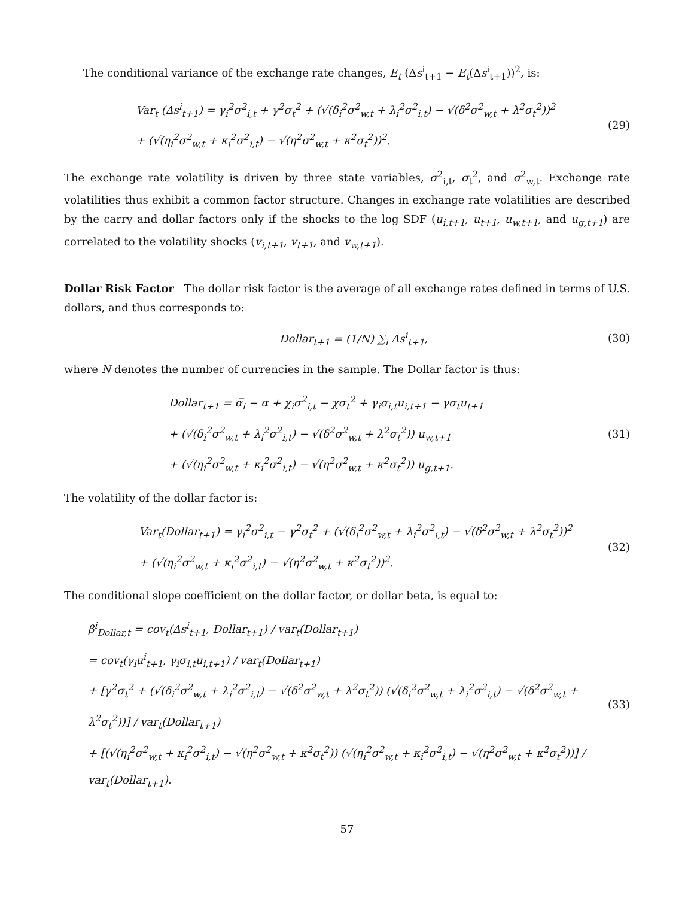The conditional variance of the exchange rate changes, E<sub>t</sub> (Δs<sup>i</sup><sub>t+1</sub> − E<sub>t</sub>(Δs<sup>i</sup><sub>t+1</sub>))<sup>2</sup>, is:
Var<sub>t</sub> (Δs<sup>i</sup><sub>t+1</sub>) = γ<sub>i</sub><sup>2</sup>σ<sup>2</sup><sub>i,t</sub> + γ<sup>2</sup>σ<sub>t</sub><sup>2</sup> + (√(δ<sub>i</sub><sup>2</sup>σ<sup>2</sup><sub>w,t</sub> + λ<sub>i</sub><sup>2</sup>σ<sup>2</sup><sub>i,t</sub>) − √(δ<sup>2</sup>σ<sup>2</sup><sub>w,t</sub> + λ<sup>2</sup>σ<sub>t</sub><sup>2</sup>))<sup>2</sup>
+ (√(η<sub>i</sub><sup>2</sup>σ<sup>2</sup><sub>w,t</sub> + κ<sub>i</sub><sup>2</sup>σ<sup>2</sup><sub>i,t</sub>) − √(η<sup>2</sup>σ<sup>2</sup><sub>w,t</sub> + κ<sup>2</sup>σ<sub>t</sub><sup>2</sup>))<sup>2</sup>.
(29)
The exchange rate volatility is driven by three state variables, σ<sup>2</sup><sub>i,t</sub>, σ<sub>t</sub><sup>2</sup>, and σ<sup>2</sup><sub>w,t</sub>. Exchange rate volatilities thus exhibit a common factor structure. Changes in exchange rate volatilities are described by the carry and dollar factors only if the shocks to the log SDF (u<sub>i,t+1</sub>, u<sub>t+1</sub>, u<sub>w,t+1</sub>, and u<sub>g,t+1</sub>) are correlated to the volatility shocks (v<sub>i,t+1</sub>, v<sub>t+1</sub>, and v<sub>w,t+1</sub>).
Dollar Risk Factor The dollar risk factor is the average of all exchange rates defined in terms of U.S. dollars, and thus corresponds to:
Dollar<sub>t+1</sub> = (1/N) ∑<sub>i</sub> Δs<sup>i</sup><sub>t+1</sub>, (30)
where N denotes the number of currencies in the sample. The Dollar factor is thus:
Dollar<sub>t+1</sub> = α̅<sub>i</sub> − α + χ<sub>i</sub>σ<sup>2</sup><sub>i,t</sub> − χσ<sub>t</sub><sup>2</sup> + γ<sub>i</sub>σ<sub>i,t</sub>u<sub>i,t+1</sub> − γσ<sub>t</sub>u<sub>t+1</sub>
+ (√(δ<sub>i</sub><sup>2</sup>σ<sup>2</sup><sub>w,t</sub> + λ<sub>i</sub><sup>2</sup>σ<sup>2</sup><sub>i,t</sub>) − √(δ<sup>2</sup>σ<sup>2</sup><sub>w,t</sub> + λ<sup>2</sup>σ<sub>t</sub><sup>2</sup>)) u<sub>w,t+1</sub>
+ (√(η<sub>i</sub><sup>2</sup>σ<sup>2</sup><sub>w,t</sub> + κ<sub>i</sub><sup>2</sup>σ<sup>2</sup><sub>i,t</sub>) − √(η<sup>2</sup>σ<sup>2</sup><sub>w,t</sub> + κ<sup>2</sup>σ<sub>t</sub><sup>2</sup>)) u<sub>g,t+1</sub>.
(31)
The volatility of the dollar factor is:
Var<sub>t</sub>(Dollar<sub>t+1</sub>) = γ<sub>i</sub><sup>2</sup>σ<sup>2</sup><sub>i,t</sub> − γ<sup>2</sup>σ<sub>t</sub><sup>2</sup> + (√(δ<sub>i</sub><sup>2</sup>σ<sup>2</sup><sub>w,t</sub> + λ<sub>i</sub><sup>2</sup>σ<sup>2</sup><sub>i,t</sub>) − √(δ<sup>2</sup>σ<sup>2</sup><sub>w,t</sub> + λ<sup>2</sup>σ<sub>t</sub><sup>2</sup>))<sup>2</sup>
+ (√(η<sub>i</sub><sup>2</sup>σ<sup>2</sup><sub>w,t</sub> + κ<sub>i</sub><sup>2</sup>σ<sup>2</sup><sub>i,t</sub>) − √(η<sup>2</sup>σ<sup>2</sup><sub>w,t</sub> + κ<sup>2</sup>σ<sub>t</sub><sup>2</sup>))<sup>2</sup>.
(32)
The conditional slope coefficient on the dollar factor, or dollar beta, is equal to:
β<sup>i</sup><sub>Dollar,t</sub> = cov<sub>t</sub>(Δs<sup>i</sup><sub>t+1</sub>, Dollar<sub>t+1</sub>) / var<sub>t</sub>(Dollar<sub>t+1</sub>)
= cov<sub>t</sub>(γ<sub>i</sub>u<sup>i</sup><sub>t+1</sub>, γ<sub>i</sub>σ<sub>i,t</sub>u<sub>i,t+1</sub>) / var<sub>t</sub>(Dollar<sub>t+1</sub>)
+ [γ<sup>2</sup>σ<sub>t</sub><sup>2</sup> + (√(δ<sub>i</sub><sup>2</sup>σ<sup>2</sup><sub>w,t</sub> + λ<sub>i</sub><sup>2</sup>σ<sup>2</sup><sub>i,t</sub>) − √(δ<sup>2</sup>σ<sup>2</sup><sub>w,t</sub> + λ<sup>2</sup>σ<sub>t</sub><sup>2</sup>)) (√(δ<sub>i</sub><sup>2</sup>σ<sup>2</sup><sub>w,t</sub> + λ<sub>i</sub><sup>2</sup>σ<sup>2</sup><sub>i,t</sub>) − √(δ<sup>2</sup>σ<sup>2</sup><sub>w,t</sub> + λ<sup>2</sup>σ<sub>t</sub><sup>2</sup>))] / var<sub>t</sub>(Dollar<sub>t+1</sub>)
+ [(√(η<sub>i</sub><sup>2</sup>σ<sup>2</sup><sub>w,t</sub> + κ<sub>i</sub><sup>2</sup>σ<sup>2</sup><sub>i,t</sub>) − √(η<sup>2</sup>σ<sup>2</sup><sub>w,t</sub> + κ<sup>2</sup>σ<sub>t</sub><sup>2</sup>)) (√(η<sub>i</sub><sup>2</sup>σ<sup>2</sup><sub>w,t</sub> + κ<sub>i</sub><sup>2</sup>σ<sup>2</sup><sub>i,t</sub>) − √(η<sup>2</sup>σ<sup>2</sup><sub>w,t</sub> + κ<sup>2</sup>σ<sub>t</sub><sup>2</sup>))] / var<sub>t</sub>(Dollar<sub>t+1</sub>).
(33)
57